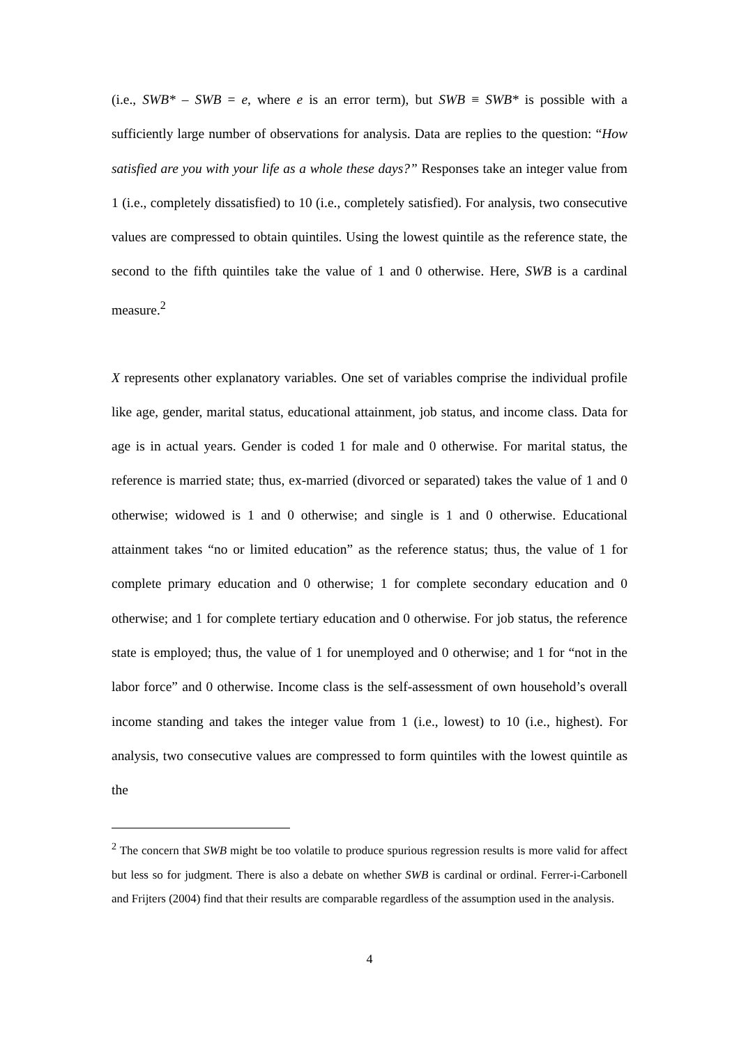(i.e., SWB* – SWB = e, where e is an error term), but SWB ≡ SWB* is possible with a sufficiently large number of observations for analysis. Data are replies to the question: “How satisfied are you with your life as a whole these days?” Responses take an integer value from 1 (i.e., completely dissatisfied) to 10 (i.e., completely satisfied). For analysis, two consecutive values are compressed to obtain quintiles. Using the lowest quintile as the reference state, the second to the fifth quintiles take the value of 1 and 0 otherwise. Here, SWB is a cardinal measure.<sup>2</sup>
X represents other explanatory variables. One set of variables comprise the individual profile like age, gender, marital status, educational attainment, job status, and income class. Data for age is in actual years. Gender is coded 1 for male and 0 otherwise. For marital status, the reference is married state; thus, ex-married (divorced or separated) takes the value of 1 and 0 otherwise; widowed is 1 and 0 otherwise; and single is 1 and 0 otherwise. Educational attainment takes “no or limited education” as the reference status; thus, the value of 1 for complete primary education and 0 otherwise; 1 for complete secondary education and 0 otherwise; and 1 for complete tertiary education and 0 otherwise. For job status, the reference state is employed; thus, the value of 1 for unemployed and 0 otherwise; and 1 for “not in the labor force” and 0 otherwise. Income class is the self-assessment of own household’s overall income standing and takes the integer value from 1 (i.e., lowest) to 10 (i.e., highest). For analysis, two consecutive values are compressed to form quintiles with the lowest quintile as the
<sup>2</sup> The concern that SWB might be too volatile to produce spurious regression results is more valid for affect but less so for judgment. There is also a debate on whether SWB is cardinal or ordinal. Ferrer-i-Carbonell and Frijters (2004) find that their results are comparable regardless of the assumption used in the analysis.
4